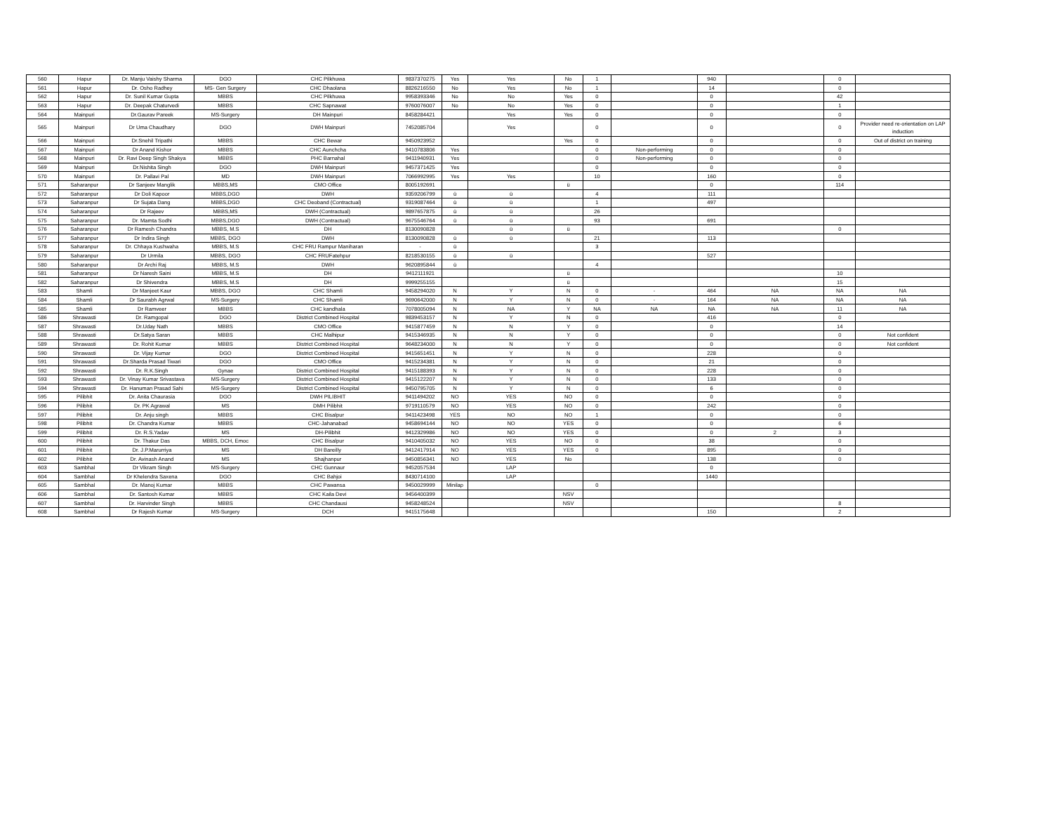| 560 | Hapur | Dr. Manju Vaishy Sharma | DGO | CHC Pilkhuwa | 9837370275 | Yes | Yes | No | 1 | | 940 | | 0 | |
| 561 | Hapur | Dr. Osho Radhey | MS- Gen Surgery | CHC Dhaolana | 8826216550 | No | Yes | No | 1 | | 14 | | 0 | |
| 562 | Hapur | Dr. Sunil Kumar Gupta | MBBS | CHC Pilkhuwa | 9958393346 | No | No | Yes | 0 | | 0 | | 42 | |
| 563 | Hapur | Dr. Deepak Chaturvedi | MBBS | CHC Sapnawat | 9760076007 | No | No | Yes | 0 | | 0 | | 1 | |
| 564 | Mainpuri | Dr.Gaurav Pareek | MS-Surgery | DH Mainpuri | 8458284421 | | Yes | Yes | 0 | | 0 | | 0 | |
| 565 | Mainpuri | Dr Uma Chaudhary | DGO | DWH Mainpuri | 7452085704 | | Yes | | 0 | | 0 | | 0 | Provider need re-orientation on LAP induction |
| 566 | Mainpuri | Dr.Snehil Tripathi | MBBS | CHC Bewar | 9450923952 | | | Yes | 0 | | 0 | | 0 | Out of district on training |
| 567 | Mainpuri | Dr Anand Kishor | MBBS | CHC Aunchcha | 9410783806 | Yes | | | 0 | Non-performing | 0 | | 0 | |
| 568 | Mainpuri | Dr. Ravi Deep Singh Shakya | MBBS | PHC Barnahal | 9411940931 | Yes | | | 0 | Non-performing | 0 | | 0 | |
| 569 | Mainpuri | Dr.Nishita Singh | DGO | DWH Mainpuri | 9457371425 | Yes | | | 0 | | 0 | | 0 | |
| 570 | Mainpuri | Dr. Pallavi Pal | MD | DWH Mainpuri | 7066992995 | Yes | Yes | | 10 | | 160 | | 0 | |
| 571 | Saharanpur | Dr Sanjeev Manglik | MBBS,MS | CMO Office | 8005192691 | | | ü | | | 0 | | 114 | |
| 572 | Saharanpur | Dr Doli Kapoor | MBBS,DGO | DWH | 9359206799 | ü | ü | | 4 | | 111 | | | |
| 573 | Saharanpur | Dr Sujata Dang | MBBS,DGO | CHC Deoband (Contractual) | 9319087464 | ü | ü | | 1 | | 497 | | | |
| 574 | Saharanpur | Dr Rajeev | MBBS,MS | DWH (Contractual) | 9897657875 | ü | ü | | 26 | | | | | |
| 575 | Saharanpur | Dr. Mamta Sodhi | MBBS,DGO | DWH (Contractual) | 9675546764 | ü | ü | | 93 | | 691 | | | |
| 576 | Saharanpur | Dr Ramesh Chandra | MBBS, M.S | DH | 8130090828 | | ü | ü | | | | | 0 | |
| 577 | Saharanpur | Dr Indira Singh | MBBS, DGO | DWH | 8130090828 | ü | ü | | 21 | | 113 | | | |
| 578 | Saharanpur | Dr. Chhaya Kushwaha | MBBS, M.S | CHC FRU Rampur Maniharan | - | ü | | | 3 | | | | | |
| 579 | Saharanpur | Dr Urmila | MBBS, DGO | CHC FRUFatehpur | 8218530155 | ü | ü | | | | 527 | | | |
| 580 | Saharanpur | Dr Archi Raj | MBBS, M.S | DWH | 9620895844 | ü | | | 4 | | | | | |
| 581 | Saharanpur | Dr Naresh Saini | MBBS, M.S | DH | 9412111921 | | | ü | | | | | 10 | |
| 582 | Saharanpur | Dr Shivendra | MBBS, M.S | DH | 9999255155 | | | ü | | | | | 15 | |
| 583 | Shamli | Dr Manjeet Kaur | MBBS, DGO | CHC Shamli | 9458294020 | N | Y | N | 0 | - | 464 | NA | NA | NA |
| 584 | Shamli | Dr Saurabh Agrwal | MS-Surgery | CHC Shamli | 9690642000 | N | Y | N | 0 | - | 164 | NA | NA | NA |
| 585 | Shamli | Dr Ramveer | MBBS | CHC kandhala | 7078005094 | N | NA | Y | NA | NA | NA | NA | 11 | NA |
| 586 | Shrawasti | Dr. Ramgopal | DGO | District Combined Hospital | 9839453157 | N | Y | N | 0 | | 416 | | 0 | |
| 587 | Shrawasti | Dr.Uday Nath | MBBS | CMO Office | 9415877459 | N | N | Y | 0 | | 0 | | 14 | |
| 588 | Shrawasti | Dr.Satya Saran | MBBS | CHC Malhipur | 9415346935 | N | N | Y | 0 | | 0 | | 0 | Not confident |
| 589 | Shrawasti | Dr. Rohit Kumar | MBBS | District Combined Hospital | 9648234000 | N | N | Y | 0 | | 0 | | 0 | Not confident |
| 590 | Shrawasti | Dr. Vijay Kumar | DGO | District Combined Hospital | 9415651451 | N | Y | N | 0 | | 228 | | 0 | |
| 591 | Shrawasti | Dr.Sharda Prasad Tiwari | DGO | CMO Office | 9415234381 | N | Y | N | 0 | | 21 | | 0 | |
| 592 | Shrawasti | Dr. R.K.Singh | Gynae | District Combined Hospital | 9415188393 | N | Y | N | 0 | | 228 | | 0 | |
| 593 | Shrawasti | Dr. Vinay Kumar Srivastava | MS-Surgery | District Combined Hospital | 9415122207 | N | Y | N | 0 | | 133 | | 0 | |
| 594 | Shrawasti | Dr. Hanuman Prasad Sahi | MS-Surgery | District Combined Hospital | 9450795705 | N | Y | N | 0 | | 6 | | 0 | |
| 595 | Pilibhit | Dr. Anita Chaurasia | DGO | DWH PILIBHIT | 9411494202 | NO | YES | NO | 0 | | 0 | | 0 | |
| 596 | Pilibhit | Dr. PK Agrawal | MS | DMH Pilibhit | 9719110579 | NO | YES | NO | 0 | | 242 | | 0 | |
| 597 | Pilibhit | Dr. Anju singh | MBBS | CHC Bisalpur | 9411423498 | YES | NO | NO | 1 | | 0 | | 0 | |
| 598 | Pilibhit | Dr. Chandra Kumar | MBBS | CHC-Jahanabad | 9458694144 | NO | NO | YES | 0 | | 0 | | 6 | |
| 599 | Pilibhit | Dr. R.S.Yadav | MS | DH-Pilibhit | 9412329986 | NO | NO | YES | 0 | | 0 | 2 | 3 | |
| 600 | Pilibhit | Dr. Thakur Das | MBBS, DCH, Emoc | CHC Bisalpur | 9410405032 | NO | YES | NO | 0 | | 38 | | 0 | |
| 601 | Pilibhit | Dr. J.P.Marurriya | MS | DH Bareilly | 9412417914 | NO | YES | YES | 0 | | 895 | | 0 | |
| 602 | Pilibhit | Dr. Avinash Anand | MS | Shajhanpur | 9450856341 | NO | YES | No | | | 138 | | 0 | |
| 603 | Sambhal | Dr Vikram Singh | MS-Surgery | CHC Gunnaur | 9452057534 | | LAP | | | | 0 | | | |
| 604 | Sambhal | Dr Khelendra Saxena | DGO | CHC Bahjoi | 8430714100 | | LAP | | | | 1440 | | | |
| 605 | Sambhal | Dr. Manoj Kumar | MBBS | CHC Pawansa | 9450029999 | Minilap | | | 0 | | | | | |
| 606 | Sambhal | Dr. Santosh Kumar | MBBS | CHC Kaila Devi | 9456400399 | | | NSV | | | | | | |
| 607 | Sambhal | Dr. Harvinder Singh | MBBS | CHC Chandausi | 9458248524 | | | NSV | | | | | 8 | |
| 608 | Sambhal | Dr Rajesh Kumar | MS-Surgery | DCH | 9415175648 | | | | | | 150 | | 2 | |